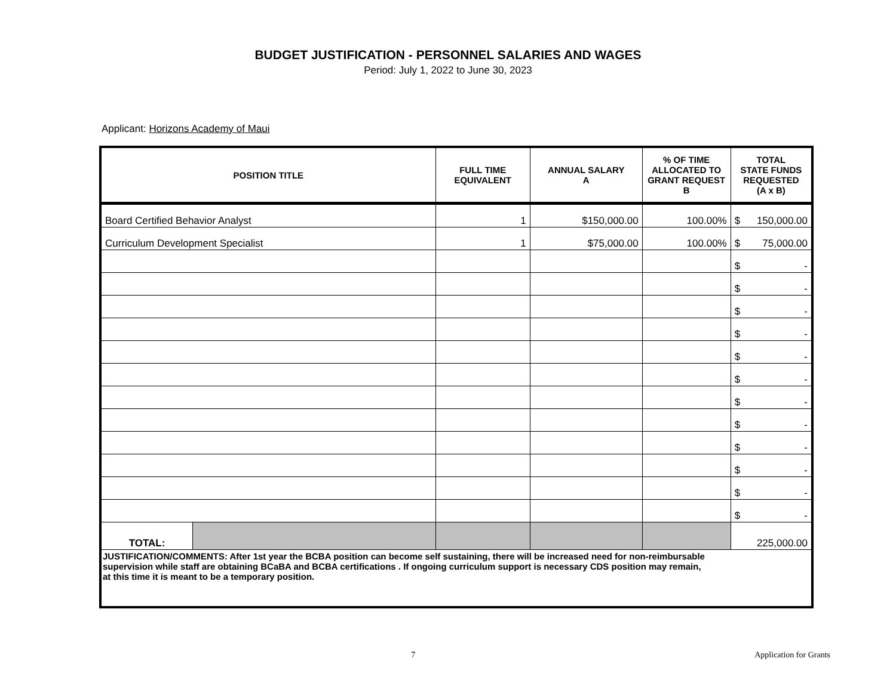BUDGET JUSTIFICATION - PERSONNEL SALARIES AND WAGES
Period: July 1, 2022 to June 30, 2023
Applicant: Horizons Academy of Maui
| POSITION TITLE | | FULL TIME EQUIVALENT | ANNUAL SALARY A | % OF TIME ALLOCATED TO GRANT REQUEST B | TOTAL STATE FUNDS REQUESTED (A x B) | |
| --- | --- | --- | --- | --- | --- | --- |
| Board Certified Behavior Analyst | | 1 | $150,000.00 | 100.00% | $ | 150,000.00 |
| Curriculum Development Specialist | | 1 | $75,000.00 | 100.00% | $ | 75,000.00 |
| | | | | | $ | - |
| | | | | | $ | - |
| | | | | | $ | - |
| | | | | | $ | - |
| | | | | | $ | - |
| | | | | | $ | - |
| | | | | | $ | - |
| | | | | | $ | - |
| | | | | | $ | - |
| | | | | | $ | - |
| | | | | | $ | - |
| | | | | | $ | - |
| TOTAL: | | | | | 225,000.00 | |
| JUSTIFICATION/COMMENTS: After 1st year the BCBA position can become self sustaining, there will be increased need for non-reimbursable supervision while staff are obtaining BCaBA and BCBA certifications . If ongoing curriculum support is necessary CDS position may remain, at this time it is meant to be a temporary position. | | | | | | |
7 Application for Grants